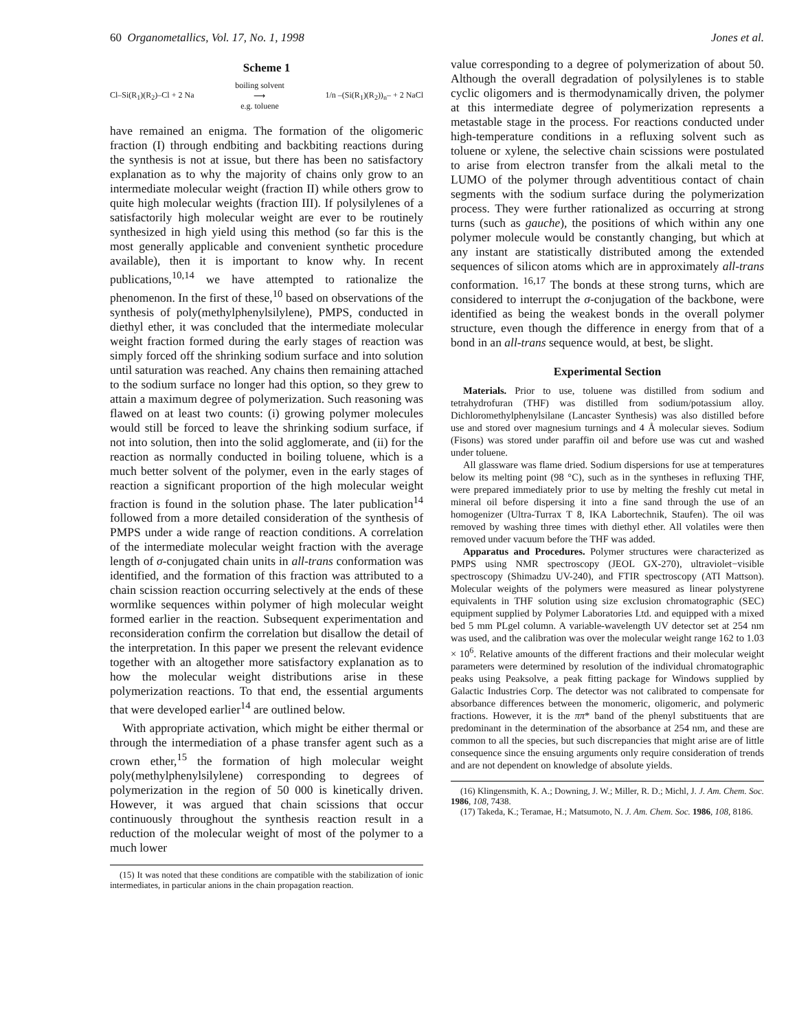60 Organometallics, Vol. 17, No. 1, 1998 Jones et al.
Scheme 1
Cl–Si(R<sub>1</sub>)(R<sub>2</sub>)–Cl + 2 Na boiling solvent
⟶
e.g. toluene 1/n –(Si(R<sub>1</sub>)(R<sub>2</sub>))<sub>n</sub>– + 2 NaCl
have remained an enigma. The formation of the oligomeric fraction (I) through endbiting and backbiting reactions during the synthesis is not at issue, but there has been no satisfactory explanation as to why the majority of chains only grow to an intermediate molecular weight (fraction II) while others grow to quite high molecular weights (fraction III). If polysilylenes of a satisfactorily high molecular weight are ever to be routinely synthesized in high yield using this method (so far this is the most generally applicable and convenient synthetic procedure available), then it is important to know why. In recent publications,<sup>10,14</sup> we have attempted to rationalize the phenomenon. In the first of these,<sup>10</sup> based on observations of the synthesis of poly(methylphenylsilylene), PMPS, conducted in diethyl ether, it was concluded that the intermediate molecular weight fraction formed during the early stages of reaction was simply forced off the shrinking sodium surface and into solution until saturation was reached. Any chains then remaining attached to the sodium surface no longer had this option, so they grew to attain a maximum degree of polymerization. Such reasoning was flawed on at least two counts: (i) growing polymer molecules would still be forced to leave the shrinking sodium surface, if not into solution, then into the solid agglomerate, and (ii) for the reaction as normally conducted in boiling toluene, which is a much better solvent of the polymer, even in the early stages of reaction a significant proportion of the high molecular weight fraction is found in the solution phase. The later publication<sup>14</sup> followed from a more detailed consideration of the synthesis of PMPS under a wide range of reaction conditions. A correlation of the intermediate molecular weight fraction with the average length of σ-conjugated chain units in all-trans conformation was identified, and the formation of this fraction was attributed to a chain scission reaction occurring selectively at the ends of these wormlike sequences within polymer of high molecular weight formed earlier in the reaction. Subsequent experimentation and reconsideration confirm the correlation but disallow the detail of the interpretation. In this paper we present the relevant evidence together with an altogether more satisfactory explanation as to how the molecular weight distributions arise in these polymerization reactions. To that end, the essential arguments that were developed earlier<sup>14</sup> are outlined below.
With appropriate activation, which might be either thermal or through the intermediation of a phase transfer agent such as a crown ether,<sup>15</sup> the formation of high molecular weight poly(methylphenylsilylene) corresponding to degrees of polymerization in the region of 50 000 is kinetically driven. However, it was argued that chain scissions that occur continuously throughout the synthesis reaction result in a reduction of the molecular weight of most of the polymer to a much lower
(15) It was noted that these conditions are compatible with the stabilization of ionic intermediates, in particular anions in the chain propagation reaction.
value corresponding to a degree of polymerization of about 50. Although the overall degradation of polysilylenes is to stable cyclic oligomers and is thermodynamically driven, the polymer at this intermediate degree of polymerization represents a metastable stage in the process. For reactions conducted under high-temperature conditions in a refluxing solvent such as toluene or xylene, the selective chain scissions were postulated to arise from electron transfer from the alkali metal to the LUMO of the polymer through adventitious contact of chain segments with the sodium surface during the polymerization process. They were further rationalized as occurring at strong turns (such as gauche), the positions of which within any one polymer molecule would be constantly changing, but which at any instant are statistically distributed among the extended sequences of silicon atoms which are in approximately all-trans conformation. <sup>16,17</sup> The bonds at these strong turns, which are considered to interrupt the σ-conjugation of the backbone, were identified as being the weakest bonds in the overall polymer structure, even though the difference in energy from that of a bond in an all-trans sequence would, at best, be slight.
Experimental Section
Materials. Prior to use, toluene was distilled from sodium and tetrahydrofuran (THF) was distilled from sodium/potassium alloy. Dichloromethylphenylsilane (Lancaster Synthesis) was also distilled before use and stored over magnesium turnings and 4 Å molecular sieves. Sodium (Fisons) was stored under paraffin oil and before use was cut and washed under toluene.
All glassware was flame dried. Sodium dispersions for use at temperatures below its melting point (98 °C), such as in the syntheses in refluxing THF, were prepared immediately prior to use by melting the freshly cut metal in mineral oil before dispersing it into a fine sand through the use of an homogenizer (Ultra-Turrax T 8, IKA Labortechnik, Staufen). The oil was removed by washing three times with diethyl ether. All volatiles were then removed under vacuum before the THF was added.
Apparatus and Procedures. Polymer structures were characterized as PMPS using NMR spectroscopy (JEOL GX-270), ultraviolet−visible spectroscopy (Shimadzu UV-240), and FTIR spectroscopy (ATI Mattson). Molecular weights of the polymers were measured as linear polystyrene equivalents in THF solution using size exclusion chromatographic (SEC) equipment supplied by Polymer Laboratories Ltd. and equipped with a mixed bed 5 mm PLgel column. A variable-wavelength UV detector set at 254 nm was used, and the calibration was over the molecular weight range 162 to 1.03 × 10<sup>6</sup>. Relative amounts of the different fractions and their molecular weight parameters were determined by resolution of the individual chromatographic peaks using Peaksolve, a peak fitting package for Windows supplied by Galactic Industries Corp. The detector was not calibrated to compensate for absorbance differences between the monomeric, oligomeric, and polymeric fractions. However, it is the ππ* band of the phenyl substituents that are predominant in the determination of the absorbance at 254 nm, and these are common to all the species, but such discrepancies that might arise are of little consequence since the ensuing arguments only require consideration of trends and are not dependent on knowledge of absolute yields.
(16) Klingensmith, K. A.; Downing, J. W.; Miller, R. D.; Michl, J. J. Am. Chem. Soc. 1986, 108, 7438.
(17) Takeda, K.; Teramae, H.; Matsumoto, N. J. Am. Chem. Soc. 1986, 108, 8186.